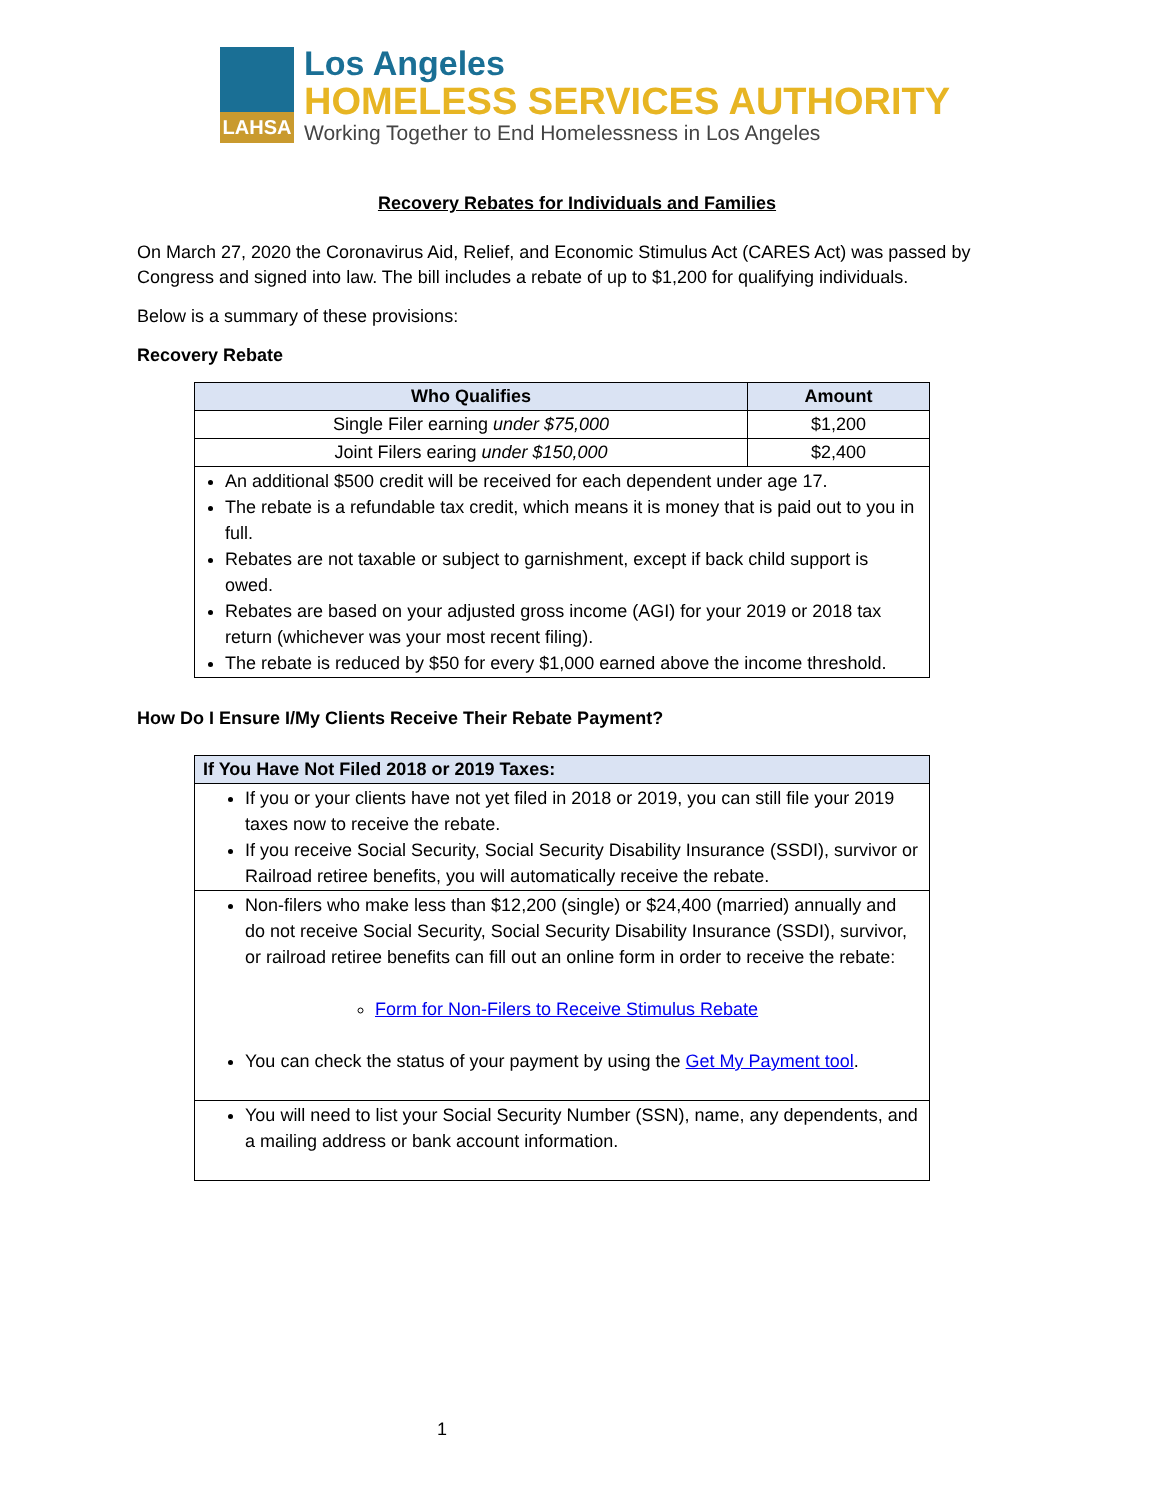LAHSA
Los Angeles
HOMELESS SERVICES AUTHORITY
Working Together to End Homelessness in Los Angeles
Recovery Rebates for Individuals and Families
On March 27, 2020 the Coronavirus Aid, Relief, and Economic Stimulus Act (CARES Act) was passed by Congress and signed into law. The bill includes a rebate of up to $1,200 for qualifying individuals.
Below is a summary of these provisions:
Recovery Rebate
| Who Qualifies | Amount |
| --- | --- |
| Single Filer earning under $75,000 | $1,200 |
| Joint Filers earing under $150,000 | $2,400 |
| An additional $500 credit will be received for each dependent under age 17. The rebate is a refundable tax credit, which means it is money that is paid out to you in full. Rebates are not taxable or subject to garnishment, except if back child support is owed. Rebates are based on your adjusted gross income (AGI) for your 2019 or 2018 tax return (whichever was your most recent filing). The rebate is reduced by $50 for every $1,000 earned above the income threshold. | |
How Do I Ensure I/My Clients Receive Their Rebate Payment?
| If You Have Not Filed 2018 or 2019 Taxes: |
| --- |
| If you or your clients have not yet filed in 2018 or 2019, you can still file your 2019 taxes now to receive the rebate. If you receive Social Security, Social Security Disability Insurance (SSDI), survivor or Railroad retiree benefits, you will automatically receive the rebate. |
| Non-filers who make less than $12,200 (single) or $24,400 (married) annually and do not receive Social Security, Social Security Disability Insurance (SSDI), survivor, or railroad retiree benefits can fill out an online form in order to receive the rebate: Form for Non-Filers to Receive Stimulus Rebate You can check the status of your payment by using the Get My Payment tool . |
| You will need to list your Social Security Number (SSN), name, any dependents, and a mailing address or bank account information. |
1